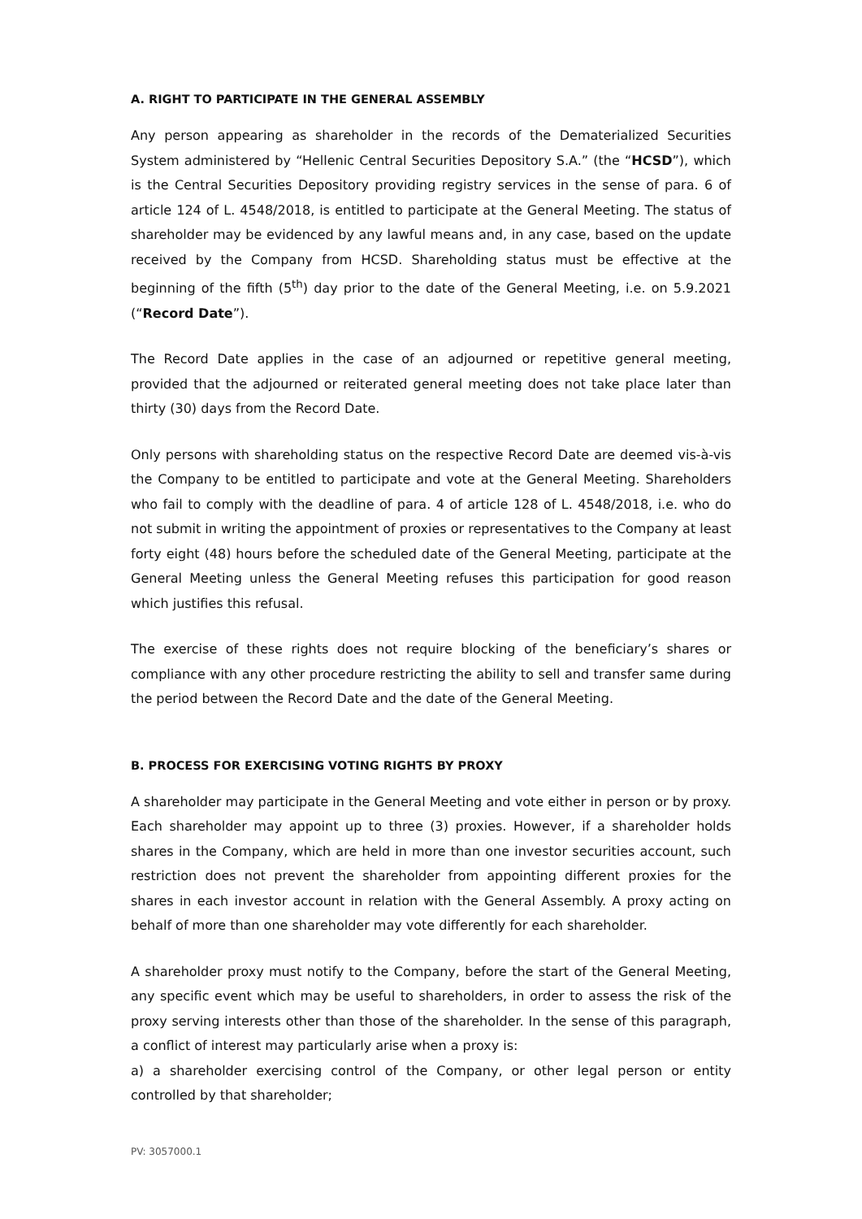A. RIGHT TO PARTICIPATE IN THE GENERAL ASSEMBLY
Any person appearing as shareholder in the records of the Dematerialized Securities System administered by “Hellenic Central Securities Depository S.A.” (the “HCSD”), which is the Central Securities Depository providing registry services in the sense of para. 6 of article 124 of L. 4548/2018, is entitled to participate at the General Meeting. The status of shareholder may be evidenced by any lawful means and, in any case, based on the update received by the Company from HCSD. Shareholding status must be effective at the beginning of the fifth (5<sup>th</sup>) day prior to the date of the General Meeting, i.e. on 5.9.2021 (“Record Date”).
The Record Date applies in the case of an adjourned or repetitive general meeting, provided that the adjourned or reiterated general meeting does not take place later than thirty (30) days from the Record Date.
Only persons with shareholding status on the respective Record Date are deemed vis-à-vis the Company to be entitled to participate and vote at the General Meeting. Shareholders who fail to comply with the deadline of para. 4 of article 128 of L. 4548/2018, i.e. who do not submit in writing the appointment of proxies or representatives to the Company at least forty eight (48) hours before the scheduled date of the General Meeting, participate at the General Meeting unless the General Meeting refuses this participation for good reason which justifies this refusal.
The exercise of these rights does not require blocking of the beneficiary’s shares or compliance with any other procedure restricting the ability to sell and transfer same during the period between the Record Date and the date of the General Meeting.
B. PROCESS FOR EXERCISING VOTING RIGHTS BY PROXY
A shareholder may participate in the General Meeting and vote either in person or by proxy. Each shareholder may appoint up to three (3) proxies. However, if a shareholder holds shares in the Company, which are held in more than one investor securities account, such restriction does not prevent the shareholder from appointing different proxies for the shares in each investor account in relation with the General Assembly. A proxy acting on behalf of more than one shareholder may vote differently for each shareholder.
A shareholder proxy must notify to the Company, before the start of the General Meeting, any specific event which may be useful to shareholders, in order to assess the risk of the proxy serving interests other than those of the shareholder. In the sense of this paragraph, a conflict of interest may particularly arise when a proxy is:
a) a shareholder exercising control of the Company, or other legal person or entity controlled by that shareholder;
PV: 3057000.1